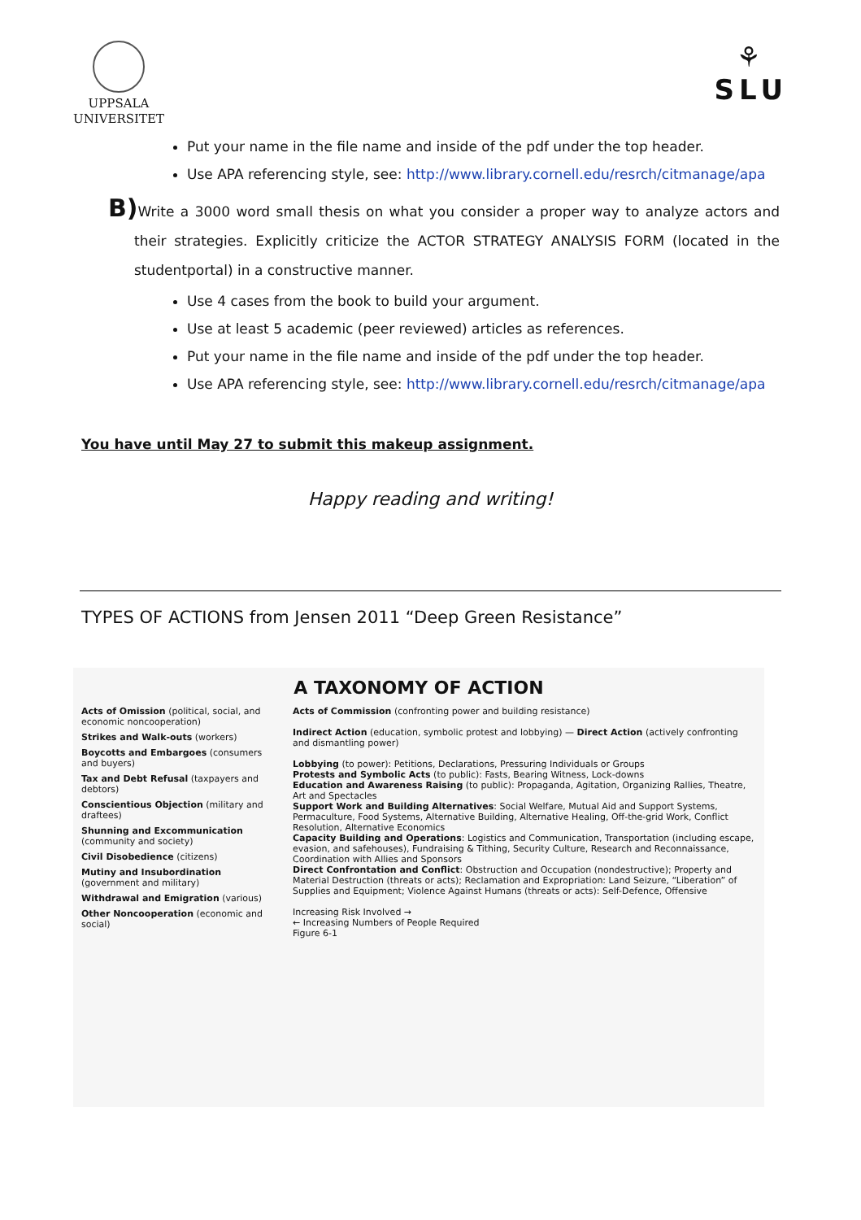UPPSALA
UNIVERSITET
⚘
SLU
Put your name in the file name and inside of the pdf under the top header.
Use APA referencing style, see: http://www.library.cornell.edu/resrch/citmanage/apa
B) Write a 3000 word small thesis on what you consider a proper way to analyze actors and their strategies. Explicitly criticize the ACTOR STRATEGY ANALYSIS FORM (located in the studentportal) in a constructive manner.
Use 4 cases from the book to build your argument.
Use at least 5 academic (peer reviewed) articles as references.
Put your name in the file name and inside of the pdf under the top header.
Use APA referencing style, see: http://www.library.cornell.edu/resrch/citmanage/apa
You have until May 27 to submit this makeup assignment.
Happy reading and writing!
TYPES OF ACTIONS from Jensen 2011 “Deep Green Resistance”
A TAXONOMY OF ACTION
Acts of Omission (political, social, and economic noncooperation)
Strikes and Walk-outs (workers)
Boycotts and Embargoes (consumers and buyers)
Tax and Debt Refusal (taxpayers and debtors)
Conscientious Objection (military and draftees)
Shunning and Excommunication (community and society)
Civil Disobedience (citizens)
Mutiny and Insubordination (government and military)
Withdrawal and Emigration (various)
Other Noncooperation (economic and social)
Acts of Commission (confronting power and building resistance)
Indirect Action (education, symbolic protest and lobbying) — Direct Action (actively confronting and dismantling power)
Lobbying (to power): Petitions, Declarations, Pressuring Individuals or Groups
Protests and Symbolic Acts (to public): Fasts, Bearing Witness, Lock-downs
Education and Awareness Raising (to public): Propaganda, Agitation, Organizing Rallies, Theatre, Art and Spectacles
Support Work and Building Alternatives: Social Welfare, Mutual Aid and Support Systems, Permaculture, Food Systems, Alternative Building, Alternative Healing, Off-the-grid Work, Conflict Resolution, Alternative Economics
Capacity Building and Operations: Logistics and Communication, Transportation (including escape, evasion, and safehouses), Fundraising & Tithing, Security Culture, Research and Reconnaissance, Coordination with Allies and Sponsors
Direct Confrontation and Conflict: Obstruction and Occupation (nondestructive); Property and Material Destruction (threats or acts); Reclamation and Expropriation: Land Seizure, “Liberation” of Supplies and Equipment; Violence Against Humans (threats or acts): Self-Defence, Offensive
Increasing Risk Involved →
← Increasing Numbers of People Required
Figure 6-1